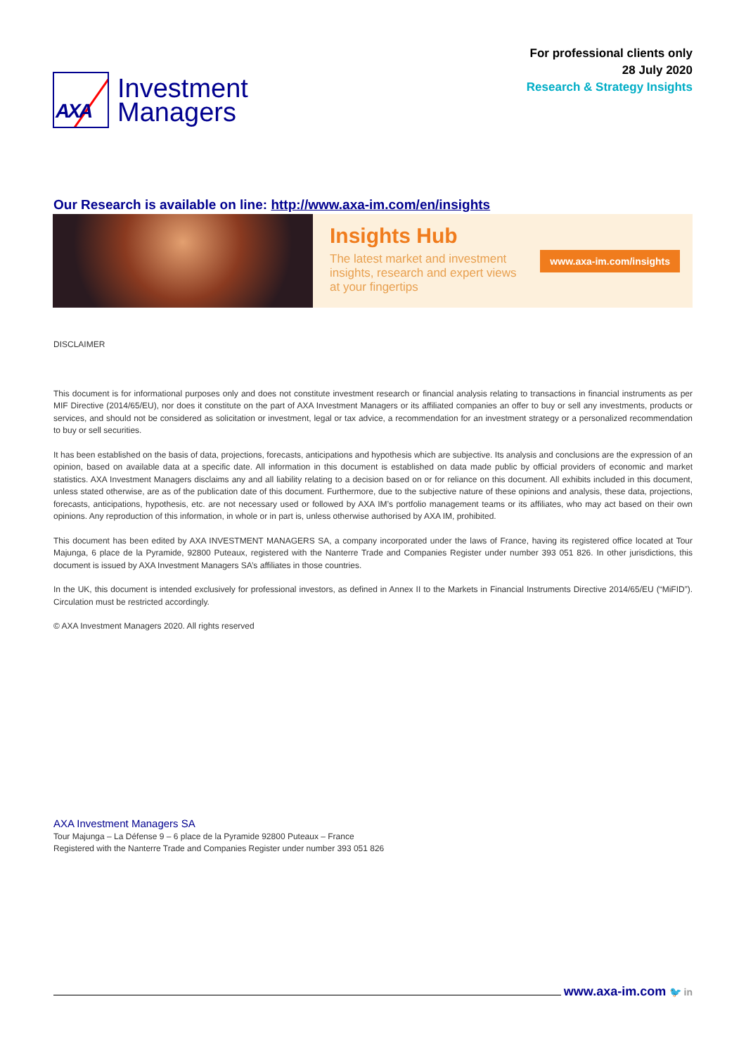AXA
Investment
Managers
For professional clients only
28 July 2020
Research & Strategy Insights
Our Research is available on line: http://www.axa-im.com/en/insights
Insights Hub
The latest market and investment
insights, research and expert views
at your fingertips
www.axa-im.com/insights
DISCLAIMER
This document is for informational purposes only and does not constitute investment research or financial analysis relating to transactions in financial instruments as per MIF Directive (2014/65/EU), nor does it constitute on the part of AXA Investment Managers or its affiliated companies an offer to buy or sell any investments, products or services, and should not be considered as solicitation or investment, legal or tax advice, a recommendation for an investment strategy or a personalized recommendation to buy or sell securities.
It has been established on the basis of data, projections, forecasts, anticipations and hypothesis which are subjective. Its analysis and conclusions are the expression of an opinion, based on available data at a specific date. All information in this document is established on data made public by official providers of economic and market statistics. AXA Investment Managers disclaims any and all liability relating to a decision based on or for reliance on this document. All exhibits included in this document, unless stated otherwise, are as of the publication date of this document. Furthermore, due to the subjective nature of these opinions and analysis, these data, projections, forecasts, anticipations, hypothesis, etc. are not necessary used or followed by AXA IM’s portfolio management teams or its affiliates, who may act based on their own opinions. Any reproduction of this information, in whole or in part is, unless otherwise authorised by AXA IM, prohibited.
This document has been edited by AXA INVESTMENT MANAGERS SA, a company incorporated under the laws of France, having its registered office located at Tour Majunga, 6 place de la Pyramide, 92800 Puteaux, registered with the Nanterre Trade and Companies Register under number 393 051 826. In other jurisdictions, this document is issued by AXA Investment Managers SA’s affiliates in those countries.
In the UK, this document is intended exclusively for professional investors, as defined in Annex II to the Markets in Financial Instruments Directive 2014/65/EU (“MiFID”). Circulation must be restricted accordingly.
© AXA Investment Managers 2020. All rights reserved
AXA Investment Managers SA
Tour Majunga – La Défense 9 – 6 place de la Pyramide 92800 Puteaux – France
Registered with the Nanterre Trade and Companies Register under number 393 051 826
www.axa-im.com 🐦 in